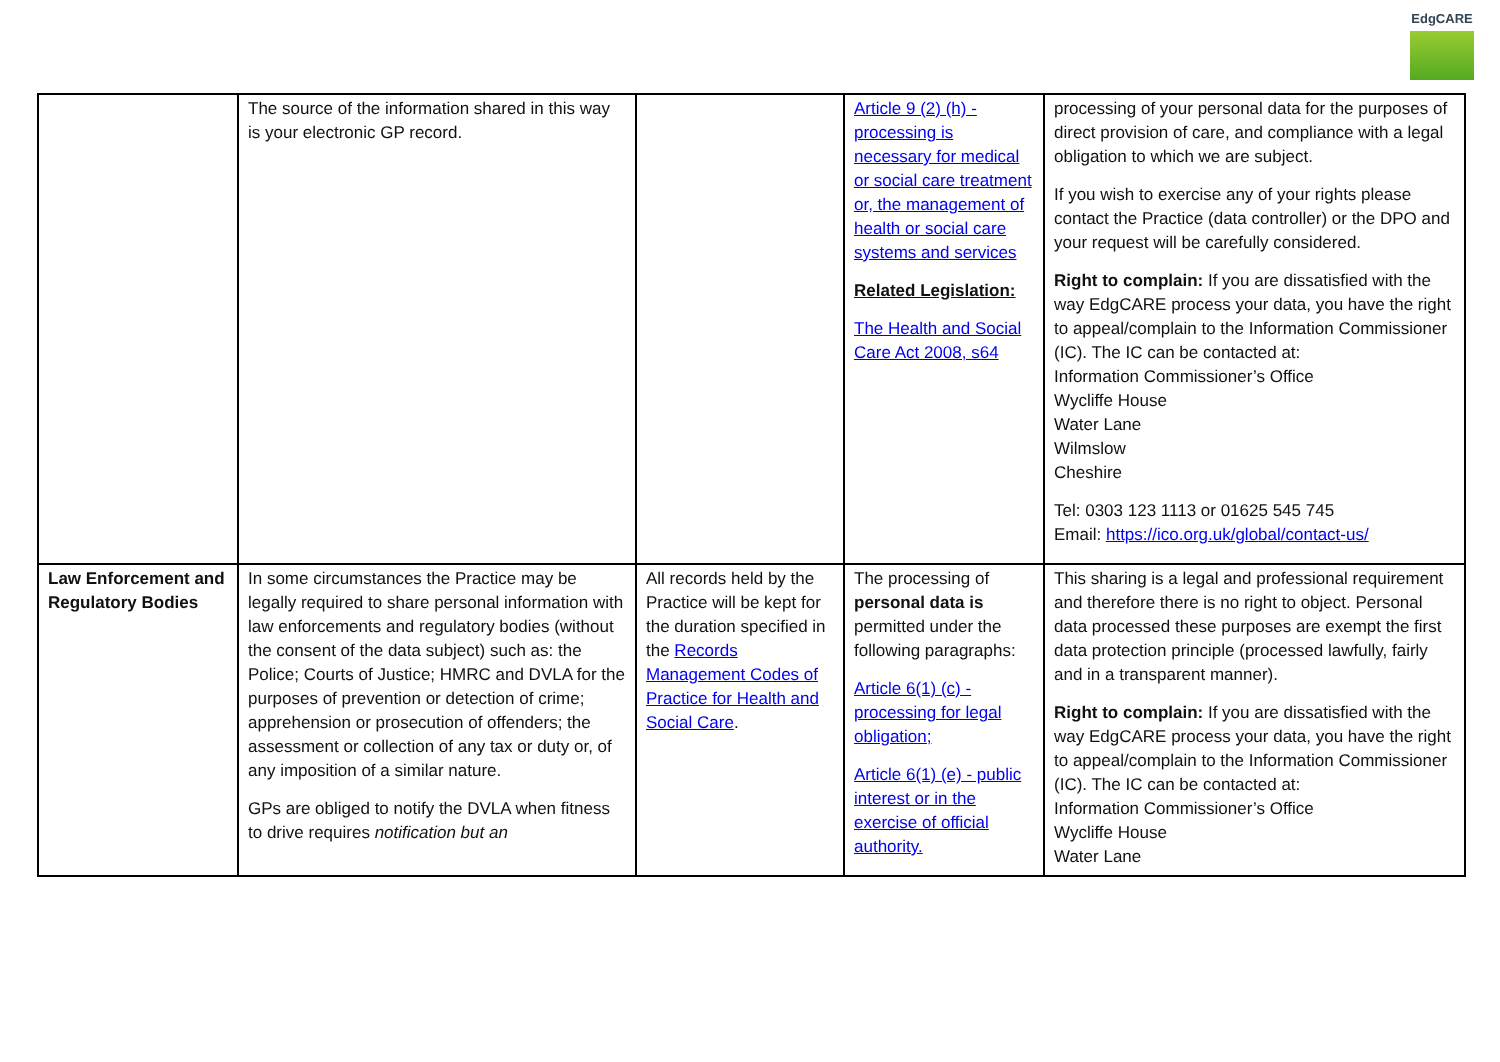EdgCARE
| | The source of the information shared in this way is your electronic GP record. | | Article 9 (2) (h) - processing is necessary for medical or social care treatment or, the management of health or social care systems and services Related Legislation: The Health and Social Care Act 2008, s64 | processing of your personal data for the purposes of direct provision of care, and compliance with a legal obligation to which we are subject. If you wish to exercise any of your rights please contact the Practice (data controller) or the DPO and your request will be carefully considered. Right to complain: If you are dissatisfied with the way EdgCARE process your data, you have the right to appeal/complain to the Information Commissioner (IC). The IC can be contacted at: Information Commissioner’s Office Wycliffe House Water Lane Wilmslow Cheshire Tel: 0303 123 1113 or 01625 545 745 Email: https://ico.org.uk/global/contact-us/ |
| Law Enforcement and Regulatory Bodies | In some circumstances the Practice may be legally required to share personal information with law enforcements and regulatory bodies (without the consent of the data subject) such as: the Police; Courts of Justice; HMRC and DVLA for the purposes of prevention or detection of crime; apprehension or prosecution of offenders; the assessment or collection of any tax or duty or, of any imposition of a similar nature. GPs are obliged to notify the DVLA when fitness to drive requires notification but an | All records held by the Practice will be kept for the duration specified in the Records Management Codes of Practice for Health and Social Care . | The processing of personal data is permitted under the following paragraphs: Article 6(1) (c) - processing for legal obligation; Article 6(1) (e) - public interest or in the exercise of official authority. | This sharing is a legal and professional requirement and therefore there is no right to object. Personal data processed these purposes are exempt the first data protection principle (processed lawfully, fairly and in a transparent manner). Right to complain: If you are dissatisfied with the way EdgCARE process your data, you have the right to appeal/complain to the Information Commissioner (IC). The IC can be contacted at: Information Commissioner’s Office Wycliffe House Water Lane |